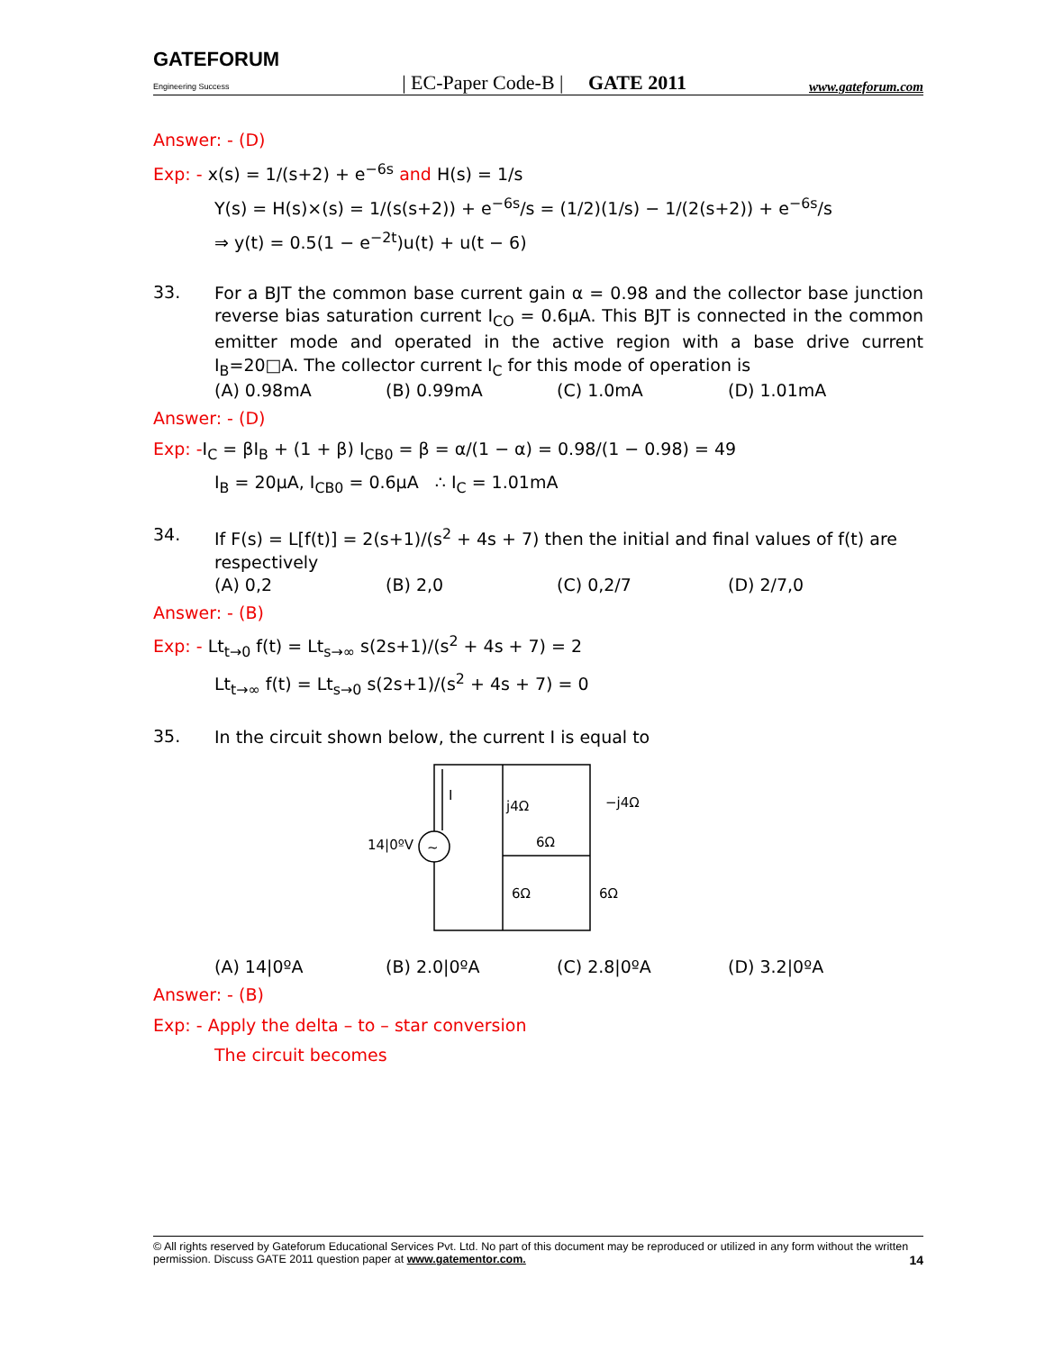GATEFORUM
Engineering Success | EC-Paper Code-B | GATE 2011 www.gateforum.com
Answer: - (D)
Exp: - x(s) = 1/(s+2) + e<sup>−6s</sup> and H(s) = 1/s
Y(s) = H(s)×(s) = 1/(s(s+2)) + e<sup>−6s</sup>/s = (1/2)(1/s) − 1/(2(s+2)) + e<sup>−6s</sup>/s
⇒ y(t) = 0.5(1 − e<sup>−2t</sup>)u(t) + u(t − 6)
33.
For a BJT the common base current gain α = 0.98 and the collector base junction reverse bias saturation current I<sub>CO</sub> = 0.6μA. This BJT is connected in the common emitter mode and operated in the active region with a base drive current I<sub>B</sub>=20□A. The collector current I<sub>C</sub> for this mode of operation is
(A) 0.98mA (B) 0.99mA (C) 1.0mA (D) 1.01mA
Answer: - (D)
Exp: -I<sub>C</sub> = βI<sub>B</sub> + (1 + β) I<sub>CB0</sub> = β = α/(1 − α) = 0.98/(1 − 0.98) = 49
I<sub>B</sub> = 20μA, I<sub>CB0</sub> = 0.6μA ∴ I<sub>C</sub> = 1.01mA
34.
If F(s) = L[f(t)] = 2(s+1)/(s<sup>2</sup> + 4s + 7) then the initial and final values of f(t) are respectively
(A) 0,2 (B) 2,0 (C) 0,2/7 (D) 2/7,0
Answer: - (B)
Exp: - Lt<sub>t→0</sub> f(t) = Lt<sub>s→∞</sub> s(2s+1)/(s<sup>2</sup> + 4s + 7) = 2
Lt<sub>t→∞</sub> f(t) = Lt<sub>s→0</sub> s(2s+1)/(s<sup>2</sup> + 4s + 7) = 0
35.
In the circuit shown below, the current I is equal to
I
j4Ω
−j4Ω
14|0ºV
~
6Ω
6Ω
6Ω
(A) 14|0ºA (B) 2.0|0ºA (C) 2.8|0ºA (D) 3.2|0ºA
Answer: - (B)
Exp: - Apply the delta – to – star conversion
The circuit becomes
© All rights reserved by Gateforum Educational Services Pvt. Ltd. No part of this document may be reproduced or utilized in any form without the written permission. Discuss GATE 2011 question paper at www.gatementor.com. 14